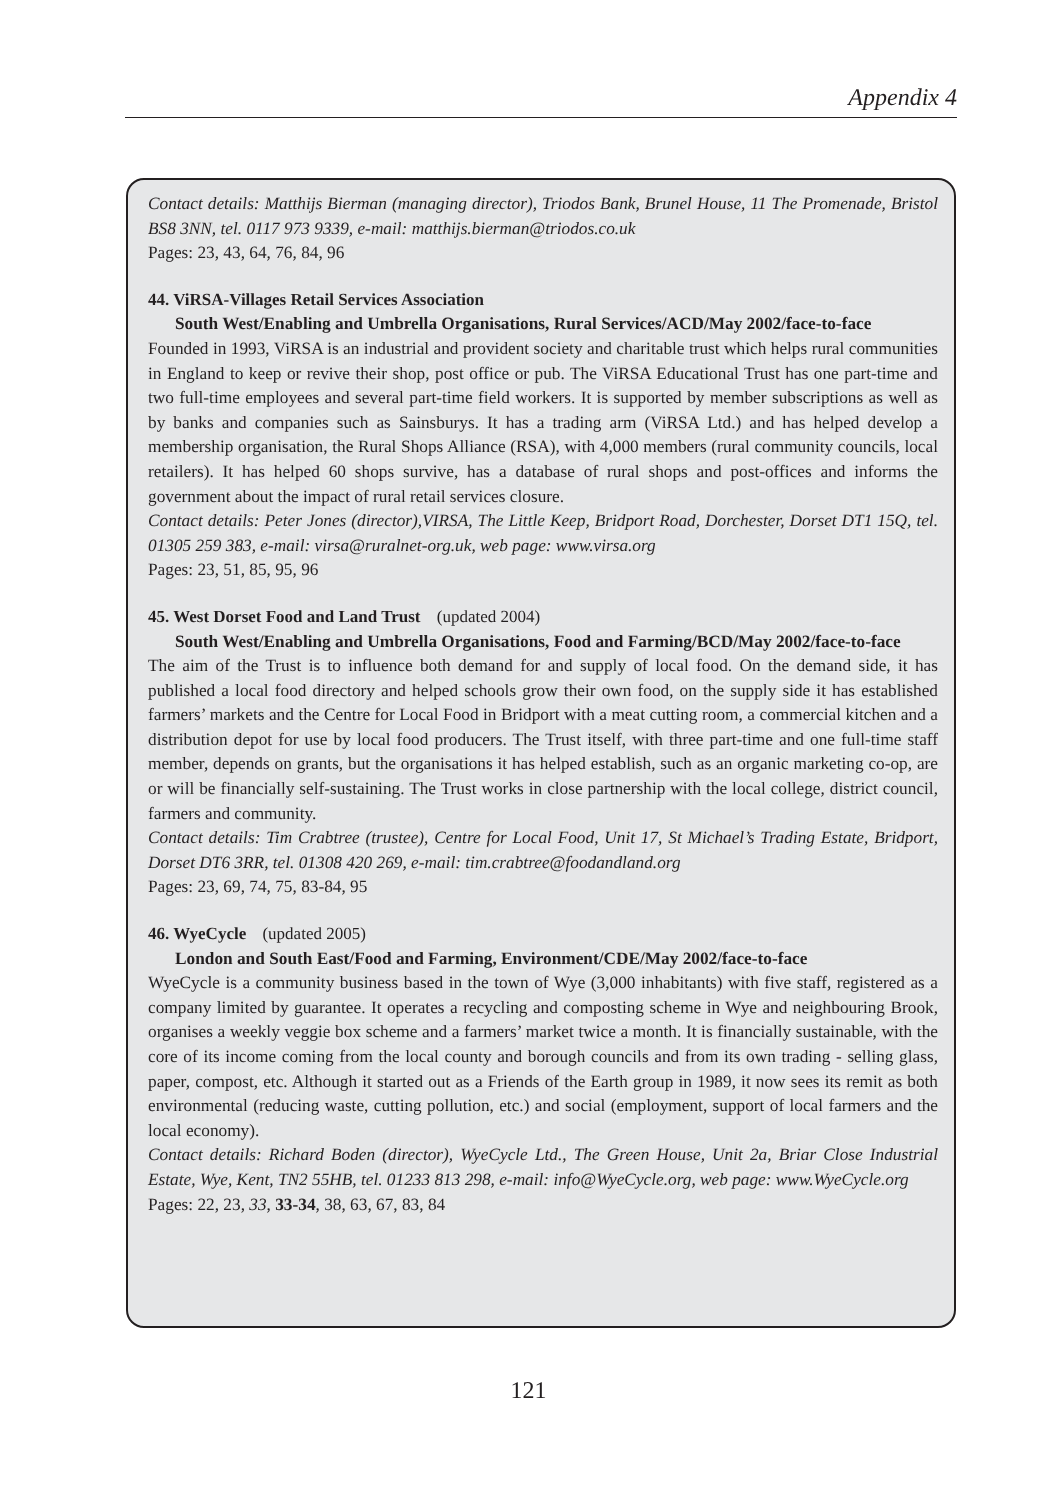Appendix 4
Contact details: Matthijs Bierman (managing director), Triodos Bank, Brunel House, 11 The Promenade, Bristol BS8 3NN, tel. 0117 973 9339, e-mail: matthijs.bierman@triodos.co.uk
Pages: 23, 43, 64, 76, 84, 96
44. ViRSA-Villages Retail Services Association
South West/Enabling and Umbrella Organisations, Rural Services/ACD/May 2002/face-to-face
Founded in 1993, ViRSA is an industrial and provident society and charitable trust which helps rural communities in England to keep or revive their shop, post office or pub. The ViRSA Educational Trust has one part-time and two full-time employees and several part-time field workers. It is supported by member subscriptions as well as by banks and companies such as Sainsburys. It has a trading arm (ViRSA Ltd.) and has helped develop a membership organisation, the Rural Shops Alliance (RSA), with 4,000 members (rural community councils, local retailers). It has helped 60 shops survive, has a database of rural shops and post-offices and informs the government about the impact of rural retail services closure.
Contact details: Peter Jones (director),VIRSA, The Little Keep, Bridport Road, Dorchester, Dorset DT1 15Q, tel. 01305 259 383, e-mail: virsa@ruralnet-org.uk, web page: www.virsa.org
Pages: 23, 51, 85, 95, 96
45. West Dorset Food and Land Trust (updated 2004)
South West/Enabling and Umbrella Organisations, Food and Farming/BCD/May 2002/face-to-face
The aim of the Trust is to influence both demand for and supply of local food. On the demand side, it has published a local food directory and helped schools grow their own food, on the supply side it has established farmers’ markets and the Centre for Local Food in Bridport with a meat cutting room, a commercial kitchen and a distribution depot for use by local food producers. The Trust itself, with three part-time and one full-time staff member, depends on grants, but the organisations it has helped establish, such as an organic marketing co-op, are or will be financially self-sustaining. The Trust works in close partnership with the local college, district council, farmers and community.
Contact details: Tim Crabtree (trustee), Centre for Local Food, Unit 17, St Michael’s Trading Estate, Bridport, Dorset DT6 3RR, tel. 01308 420 269, e-mail: tim.crabtree@foodandland.org
Pages: 23, 69, 74, 75, 83-84, 95
46. WyeCycle (updated 2005)
London and South East/Food and Farming, Environment/CDE/May 2002/face-to-face
WyeCycle is a community business based in the town of Wye (3,000 inhabitants) with five staff, registered as a company limited by guarantee. It operates a recycling and composting scheme in Wye and neighbouring Brook, organises a weekly veggie box scheme and a farmers’ market twice a month. It is financially sustainable, with the core of its income coming from the local county and borough councils and from its own trading - selling glass, paper, compost, etc. Although it started out as a Friends of the Earth group in 1989, it now sees its remit as both environmental (reducing waste, cutting pollution, etc.) and social (employment, support of local farmers and the local economy).
Contact details: Richard Boden (director), WyeCycle Ltd., The Green House, Unit 2a, Briar Close Industrial Estate, Wye, Kent, TN2 55HB, tel. 01233 813 298, e-mail: info@WyeCycle.org, web page: www.WyeCycle.org
Pages: 22, 23, 33, 33-34, 38, 63, 67, 83, 84
121